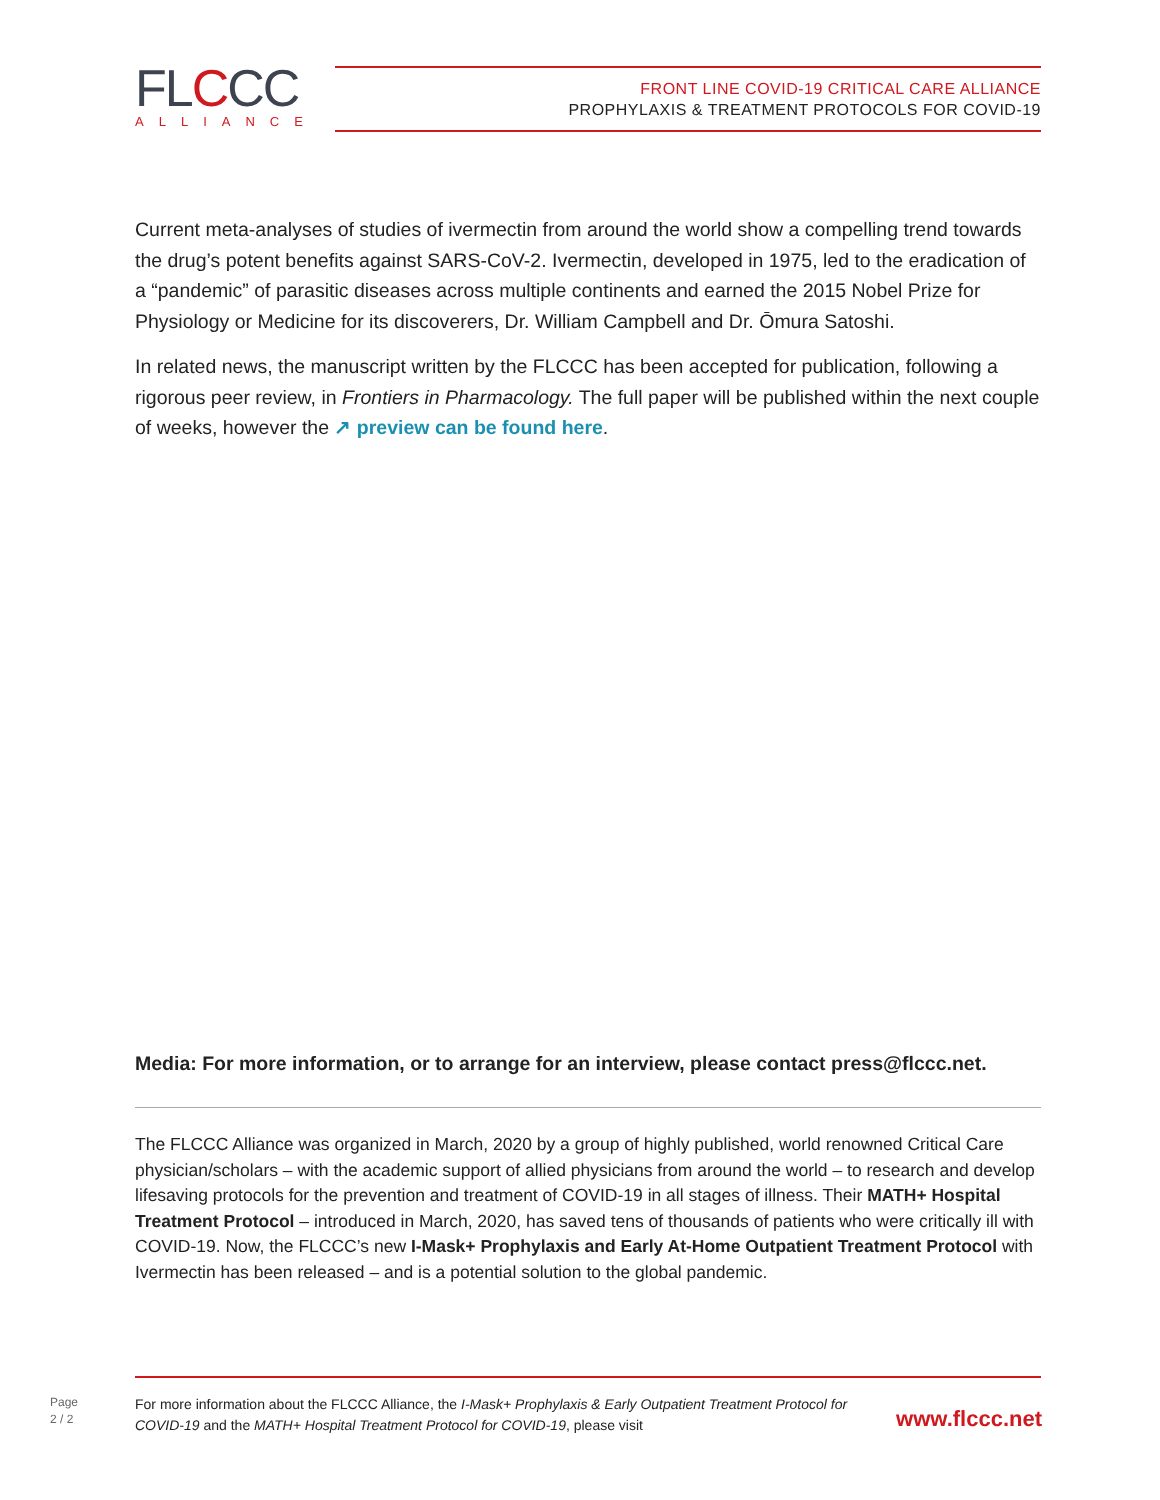FLCCC
ALLIANCE
FRONT LINE COVID-19 CRITICAL CARE ALLIANCE
PROPHYLAXIS & TREATMENT PROTOCOLS FOR COVID-19
Current meta-analyses of studies of ivermectin from around the world show a compelling trend towards the drug’s potent benefits against SARS-CoV-2. Ivermectin, developed in 1975, led to the eradication of a “pandemic” of parasitic diseases across multiple continents and earned the 2015 Nobel Prize for Physiology or Medicine for its discoverers, Dr. William Campbell and Dr. Ōmura Satoshi.
In related news, the manuscript written by the FLCCC has been accepted for publication, following a rigorous peer review, in Frontiers in Pharmacology. The full paper will be published within the next couple of weeks, however the ↗ preview can be found here.
Media: For more information, or to arrange for an interview, please contact press@flccc.net.
The FLCCC Alliance was organized in March, 2020 by a group of highly published, world renowned Critical Care physician/scholars – with the academic support of allied physicians from around the world – to research and develop lifesaving protocols for the prevention and treatment of COVID-19 in all stages of illness. Their MATH+ Hospital Treatment Protocol – introduced in March, 2020, has saved tens of thousands of patients who were critically ill with COVID-19. Now, the FLCCC’s new I-Mask+ Prophylaxis and Early At-Home Outpatient Treatment Protocol with Ivermectin has been released – and is a potential solution to the global pandemic.
Page
2 / 2
For more information about the FLCCC Alliance, the I-Mask+ Prophylaxis & Early Outpatient Treatment Protocol for COVID-19 and the MATH+ Hospital Treatment Protocol for COVID-19, please visit
www.flccc.net